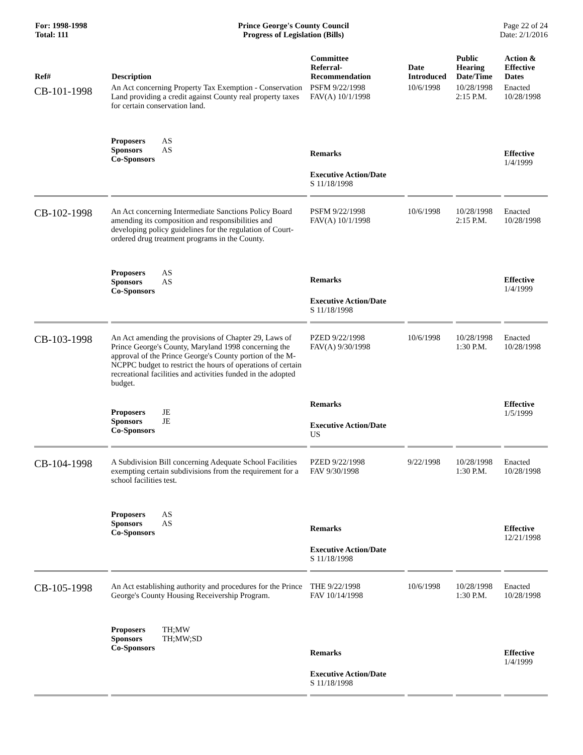For: 1998-1998
Total: 111
Prince George's County Council
Progress of Legislation (Bills)
Page 22 of 24
Date: 2/1/2016
| Ref# | Description | Committee Referral- Recommendation | Date Introduced | Public Hearing Date/Time | Action & Effective Dates |
| --- | --- | --- | --- | --- | --- |
| CB-101-1998 | An Act concerning Property Tax Exemption - Conservation Land providing a credit against County real property taxes for certain conservation land. Proposers AS Sponsors AS Co-Sponsors | PSFM 9/22/1998 FAV(A) 10/1/1998 Remarks Executive Action/Date S 11/18/1998 | 10/6/1998 | 10/28/1998 2:15 P.M. | Enacted 10/28/1998 Effective 1/4/1999 |
| CB-102-1998 | An Act concerning Intermediate Sanctions Policy Board amending its composition and responsibilities and developing policy guidelines for the regulation of Court-ordered drug treatment programs in the County. Proposers AS Sponsors AS Co-Sponsors | PSFM 9/22/1998 FAV(A) 10/1/1998 Remarks Executive Action/Date S 11/18/1998 | 10/6/1998 | 10/28/1998 2:15 P.M. | Enacted 10/28/1998 Effective 1/4/1999 |
| CB-103-1998 | An Act amending the provisions of Chapter 29, Laws of Prince George's County, Maryland 1998 concerning the approval of the Prince George's County portion of the M-NCPPC budget to restrict the hours of operations of certain recreational facilities and activities funded in the adopted budget. Proposers JE Sponsors JE Co-Sponsors | PZED 9/22/1998 FAV(A) 9/30/1998 Remarks Executive Action/Date US | 10/6/1998 | 10/28/1998 1:30 P.M. | Enacted 10/28/1998 Effective 1/5/1999 |
| CB-104-1998 | A Subdivision Bill concerning Adequate School Facilities exempting certain subdivisions from the requirement for a school facilities test. Proposers AS Sponsors AS Co-Sponsors | PZED 9/22/1998 FAV 9/30/1998 Remarks Executive Action/Date S 11/18/1998 | 9/22/1998 | 10/28/1998 1:30 P.M. | Enacted 10/28/1998 Effective 12/21/1998 |
| CB-105-1998 | An Act establishing authority and procedures for the Prince George's County Housing Receivership Program. Proposers TH;MW Sponsors TH;MW;SD Co-Sponsors | THE 9/22/1998 FAV 10/14/1998 Remarks Executive Action/Date S 11/18/1998 | 10/6/1998 | 10/28/1998 1:30 P.M. | Enacted 10/28/1998 Effective 1/4/1999 |